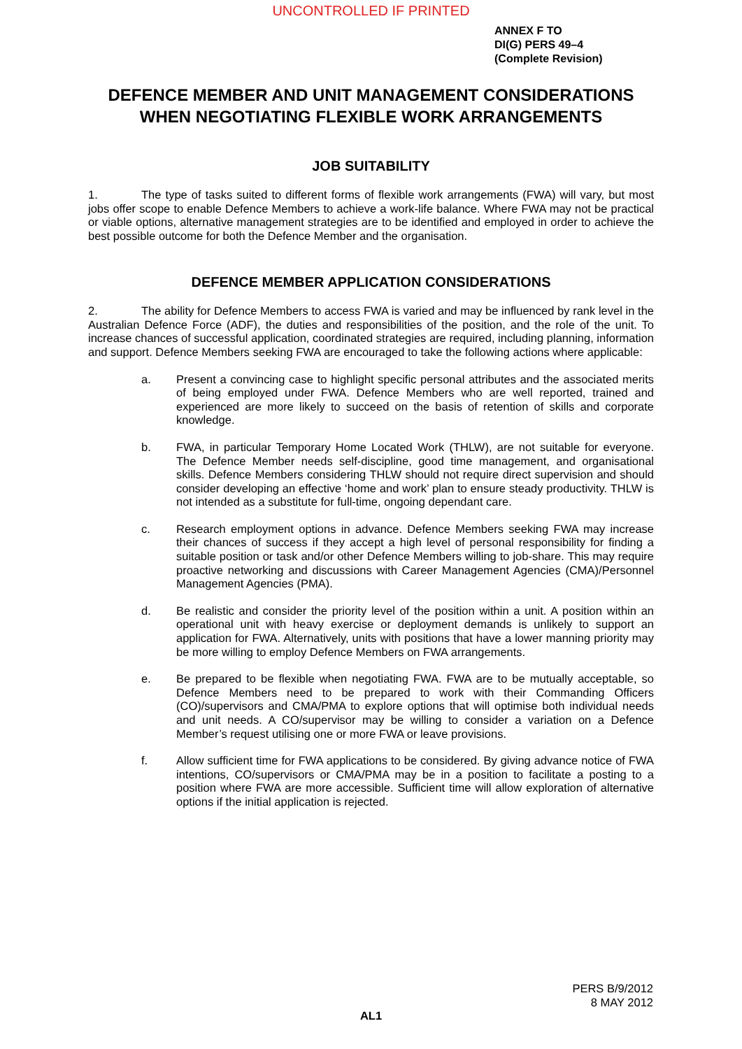UNCONTROLLED IF PRINTED
ANNEX F TO
DI(G) PERS 49–4
(Complete Revision)
DEFENCE MEMBER AND UNIT MANAGEMENT CONSIDERATIONS WHEN NEGOTIATING FLEXIBLE WORK ARRANGEMENTS
JOB SUITABILITY
1. The type of tasks suited to different forms of flexible work arrangements (FWA) will vary, but most jobs offer scope to enable Defence Members to achieve a work-life balance. Where FWA may not be practical or viable options, alternative management strategies are to be identified and employed in order to achieve the best possible outcome for both the Defence Member and the organisation.
DEFENCE MEMBER APPLICATION CONSIDERATIONS
2. The ability for Defence Members to access FWA is varied and may be influenced by rank level in the Australian Defence Force (ADF), the duties and responsibilities of the position, and the role of the unit. To increase chances of successful application, coordinated strategies are required, including planning, information and support. Defence Members seeking FWA are encouraged to take the following actions where applicable:
a. Present a convincing case to highlight specific personal attributes and the associated merits of being employed under FWA. Defence Members who are well reported, trained and experienced are more likely to succeed on the basis of retention of skills and corporate knowledge.
b. FWA, in particular Temporary Home Located Work (THLW), are not suitable for everyone. The Defence Member needs self-discipline, good time management, and organisational skills. Defence Members considering THLW should not require direct supervision and should consider developing an effective ‘home and work’ plan to ensure steady productivity. THLW is not intended as a substitute for full-time, ongoing dependant care.
c. Research employment options in advance. Defence Members seeking FWA may increase their chances of success if they accept a high level of personal responsibility for finding a suitable position or task and/or other Defence Members willing to job-share. This may require proactive networking and discussions with Career Management Agencies (CMA)/Personnel Management Agencies (PMA).
d. Be realistic and consider the priority level of the position within a unit. A position within an operational unit with heavy exercise or deployment demands is unlikely to support an application for FWA. Alternatively, units with positions that have a lower manning priority may be more willing to employ Defence Members on FWA arrangements.
e. Be prepared to be flexible when negotiating FWA. FWA are to be mutually acceptable, so Defence Members need to be prepared to work with their Commanding Officers (CO)/supervisors and CMA/PMA to explore options that will optimise both individual needs and unit needs. A CO/supervisor may be willing to consider a variation on a Defence Member’s request utilising one or more FWA or leave provisions.
f. Allow sufficient time for FWA applications to be considered. By giving advance notice of FWA intentions, CO/supervisors or CMA/PMA may be in a position to facilitate a posting to a position where FWA are more accessible. Sufficient time will allow exploration of alternative options if the initial application is rejected.
PERS B/9/2012
8 MAY 2012
AL1